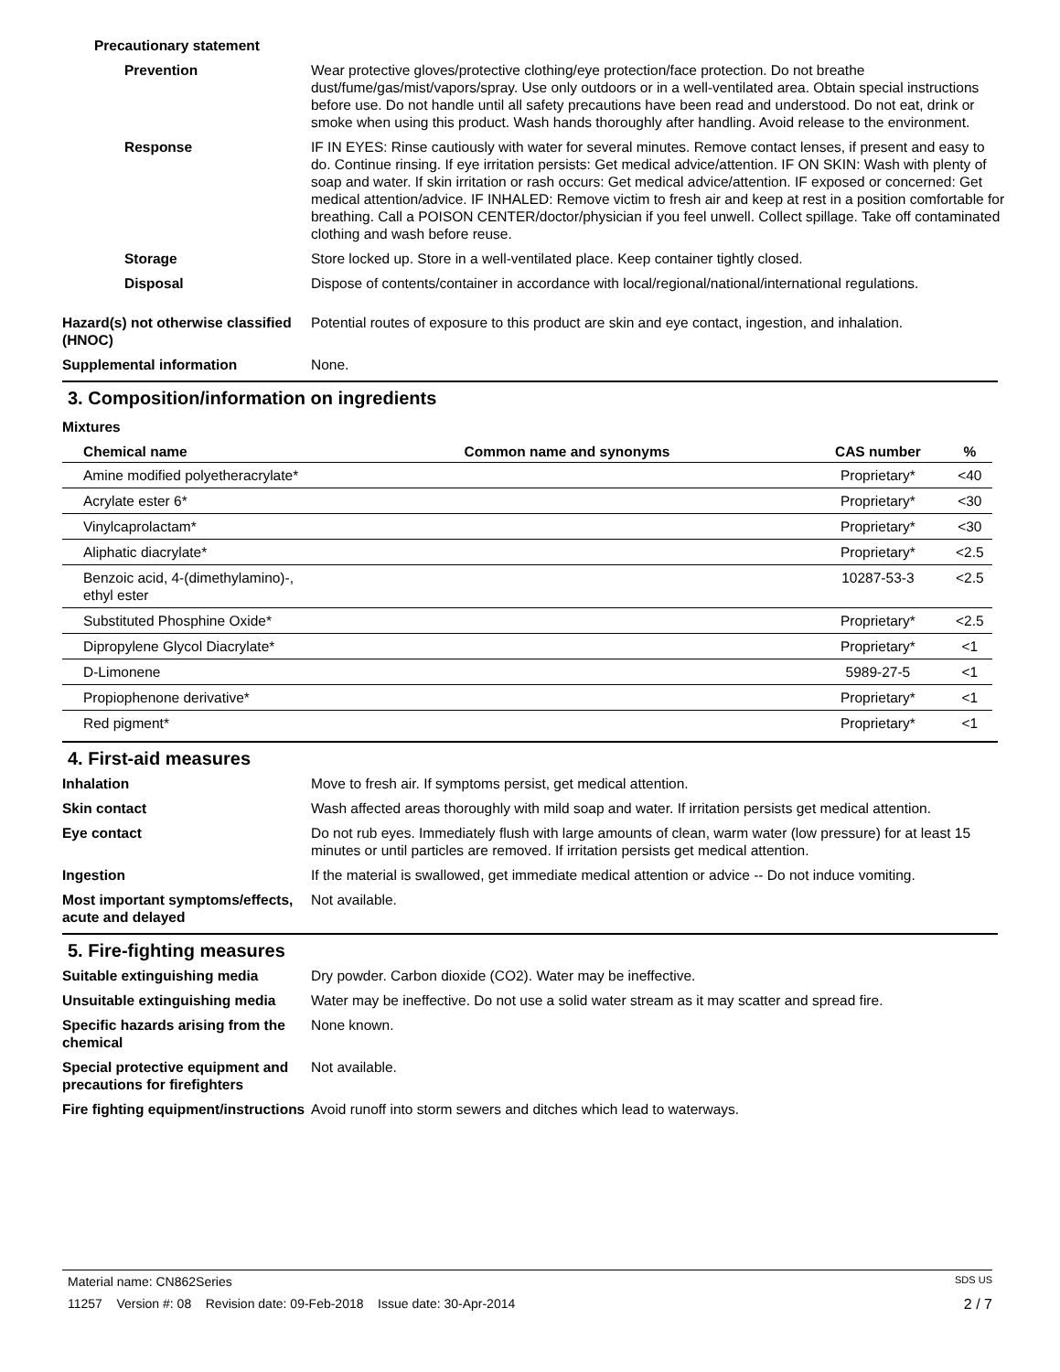Precautionary statement
Prevention Wear protective gloves/protective clothing/eye protection/face protection. Do not breathe dust/fume/gas/mist/vapors/spray. Use only outdoors or in a well-ventilated area. Obtain special instructions before use. Do not handle until all safety precautions have been read and understood. Do not eat, drink or smoke when using this product. Wash hands thoroughly after handling. Avoid release to the environment.
Response IF IN EYES: Rinse cautiously with water for several minutes. Remove contact lenses, if present and easy to do. Continue rinsing. If eye irritation persists: Get medical advice/attention. IF ON SKIN: Wash with plenty of soap and water. If skin irritation or rash occurs: Get medical advice/attention. IF exposed or concerned: Get medical attention/advice. IF INHALED: Remove victim to fresh air and keep at rest in a position comfortable for breathing. Call a POISON CENTER/doctor/physician if you feel unwell. Collect spillage. Take off contaminated clothing and wash before reuse.
Storage Store locked up. Store in a well-ventilated place. Keep container tightly closed.
Disposal Dispose of contents/container in accordance with local/regional/national/international regulations.
Hazard(s) not otherwise classified (HNOC)
Potential routes of exposure to this product are skin and eye contact, ingestion, and inhalation.
Supplemental information None.
3. Composition/information on ingredients
Mixtures
| Chemical name | Common name and synonyms | CAS number | % |
| --- | --- | --- | --- |
| Amine modified polyetheracrylate* | | Proprietary* | <40 |
| Acrylate ester 6* | | Proprietary* | <30 |
| Vinylcaprolactam* | | Proprietary* | <30 |
| Aliphatic diacrylate* | | Proprietary* | <2.5 |
| Benzoic acid, 4-(dimethylamino)-, ethyl ester | | 10287-53-3 | <2.5 |
| Substituted Phosphine Oxide* | | Proprietary* | <2.5 |
| Dipropylene Glycol Diacrylate* | | Proprietary* | <1 |
| D-Limonene | | 5989-27-5 | <1 |
| Propiophenone derivative* | | Proprietary* | <1 |
| Red pigment* | | Proprietary* | <1 |
4. First-aid measures
Inhalation Move to fresh air. If symptoms persist, get medical attention.
Skin contact Wash affected areas thoroughly with mild soap and water. If irritation persists get medical attention.
Eye contact Do not rub eyes. Immediately flush with large amounts of clean, warm water (low pressure) for at least 15 minutes or until particles are removed. If irritation persists get medical attention.
Ingestion If the material is swallowed, get immediate medical attention or advice -- Do not induce vomiting.
Most important symptoms/effects, acute and delayed
Not available.
5. Fire-fighting measures
Suitable extinguishing media Dry powder. Carbon dioxide (CO2). Water may be ineffective.
Unsuitable extinguishing media
Water may be ineffective. Do not use a solid water stream as it may scatter and spread fire.
Specific hazards arising from the chemical
None known.
Special protective equipment and precautions for firefighters
Not available.
Fire fighting equipment/instructions
Avoid runoff into storm sewers and ditches which lead to waterways.
Material name: CN862Series SDS US
11257 Version #: 08 Revision date: 09-Feb-2018 Issue date: 30-Apr-2014 2 / 7